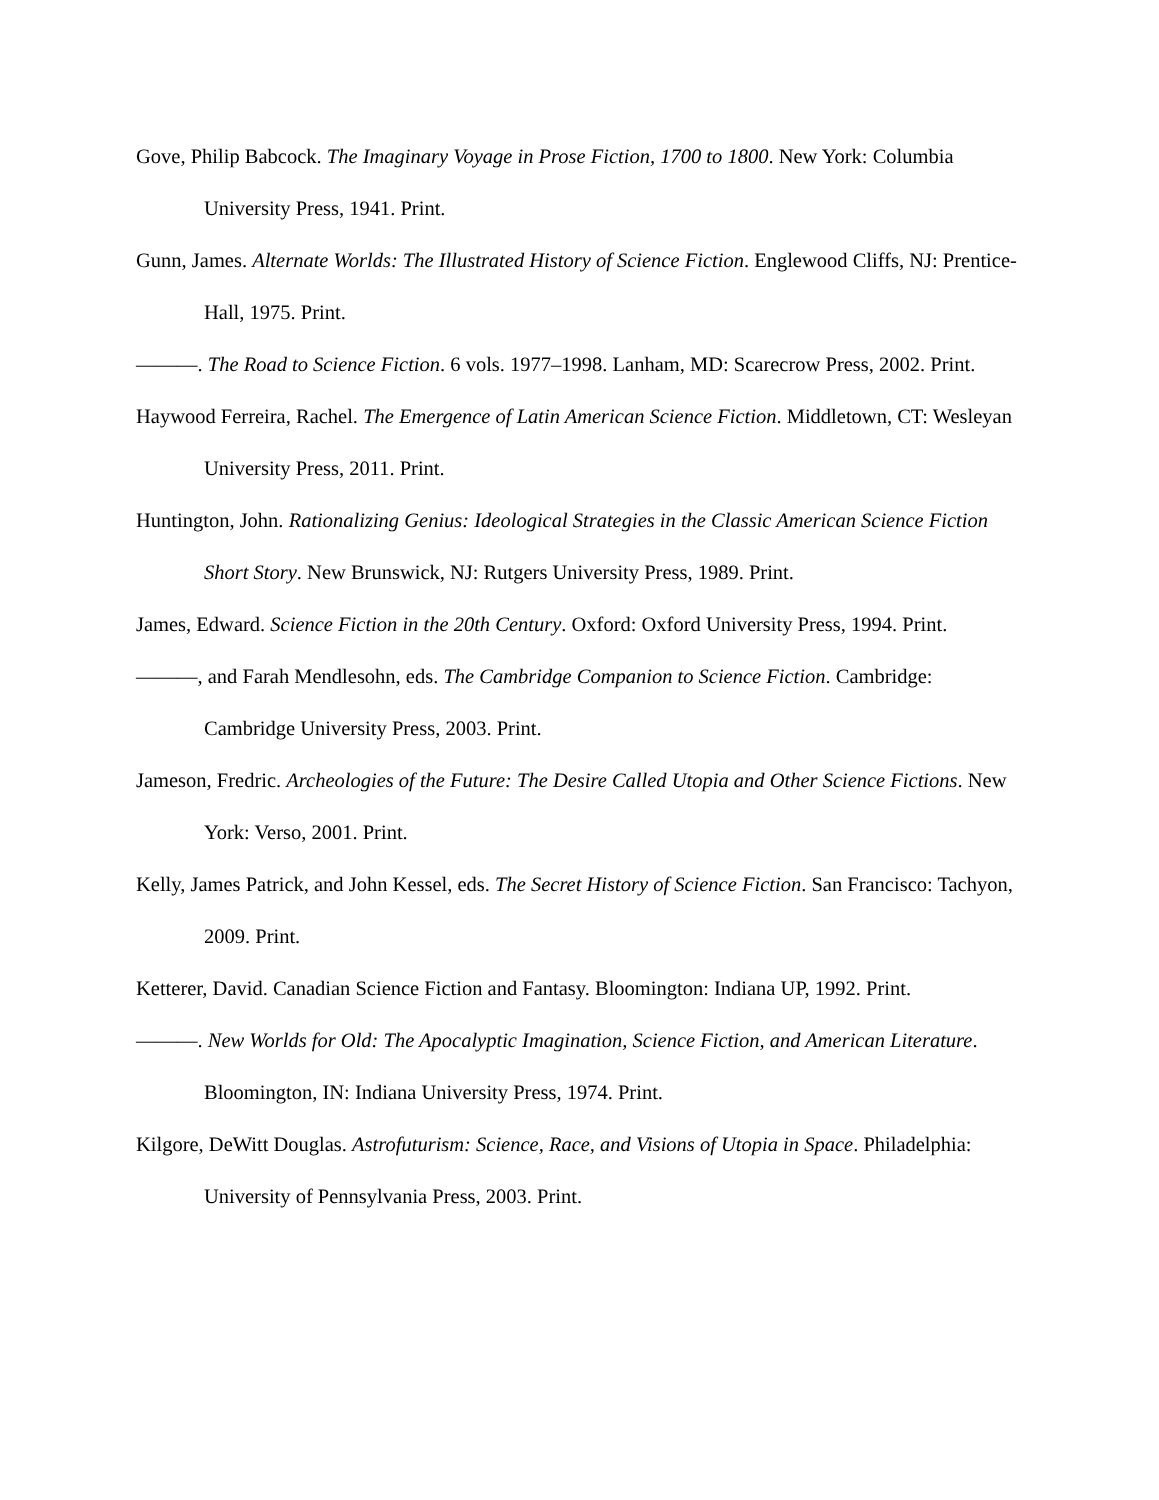Gove, Philip Babcock. The Imaginary Voyage in Prose Fiction, 1700 to 1800. New York: Columbia University Press, 1941. Print.
Gunn, James. Alternate Worlds: The Illustrated History of Science Fiction. Englewood Cliffs, NJ: Prentice-Hall, 1975. Print.
———. The Road to Science Fiction. 6 vols. 1977–1998. Lanham, MD: Scarecrow Press, 2002. Print.
Haywood Ferreira, Rachel. The Emergence of Latin American Science Fiction. Middletown, CT: Wesleyan University Press, 2011. Print.
Huntington, John. Rationalizing Genius: Ideological Strategies in the Classic American Science Fiction Short Story. New Brunswick, NJ: Rutgers University Press, 1989. Print.
James, Edward. Science Fiction in the 20th Century. Oxford: Oxford University Press, 1994. Print.
———, and Farah Mendlesohn, eds. The Cambridge Companion to Science Fiction. Cambridge: Cambridge University Press, 2003. Print.
Jameson, Fredric. Archeologies of the Future: The Desire Called Utopia and Other Science Fictions. New York: Verso, 2001. Print.
Kelly, James Patrick, and John Kessel, eds. The Secret History of Science Fiction. San Francisco: Tachyon, 2009. Print.
Ketterer, David. Canadian Science Fiction and Fantasy. Bloomington: Indiana UP, 1992. Print.
———. New Worlds for Old: The Apocalyptic Imagination, Science Fiction, and American Literature. Bloomington, IN: Indiana University Press, 1974. Print.
Kilgore, DeWitt Douglas. Astrofuturism: Science, Race, and Visions of Utopia in Space. Philadelphia: University of Pennsylvania Press, 2003. Print.